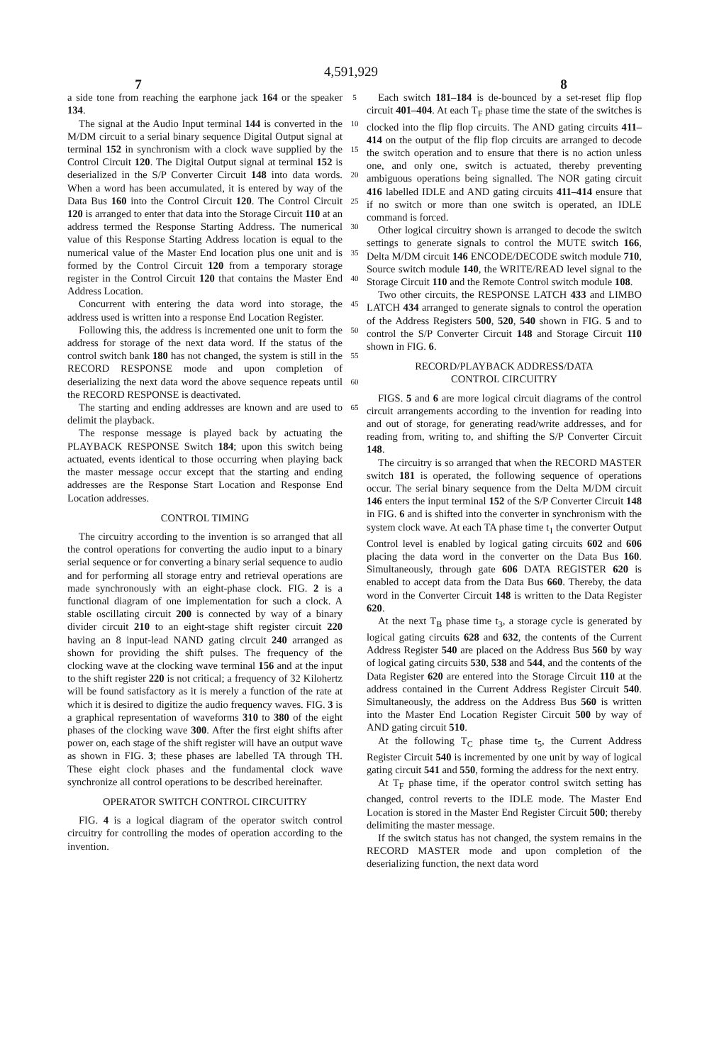7
4,591,929
8
a side tone from reaching the earphone jack 164 or the speaker 134.
The signal at the Audio Input terminal 144 is converted in the M/DM circuit to a serial binary sequence Digital Output signal at terminal 152 in synchronism with a clock wave supplied by the Control Circuit 120. The Digital Output signal at terminal 152 is deserialized in the S/P Converter Circuit 148 into data words. When a word has been accumulated, it is entered by way of the Data Bus 160 into the Control Circuit 120. The Control Circuit 120 is arranged to enter that data into the Storage Circuit 110 at an address termed the Response Starting Address. The numerical value of this Response Starting Address location is equal to the numerical value of the Master End location plus one unit and is formed by the Control Circuit 120 from a temporary storage register in the Control Circuit 120 that contains the Master End Address Location.
Concurrent with entering the data word into storage, the address used is written into a response End Location Register.
Following this, the address is incremented one unit to form the address for storage of the next data word. If the status of the control switch bank 180 has not changed, the system is still in the RECORD RESPONSE mode and upon completion of deserializing the next data word the above sequence repeats until the RECORD RESPONSE is deactivated.
The starting and ending addresses are known and are used to delimit the playback.
The response message is played back by actuating the PLAYBACK RESPONSE Switch 184; upon this switch being actuated, events identical to those occurring when playing back the master message occur except that the starting and ending addresses are the Response Start Location and Response End Location addresses.
CONTROL TIMING
The circuitry according to the invention is so arranged that all the control operations for converting the audio input to a binary serial sequence or for converting a binary serial sequence to audio and for performing all storage entry and retrieval operations are made synchronously with an eight-phase clock. FIG. 2 is a functional diagram of one implementation for such a clock. A stable oscillating circuit 200 is connected by way of a binary divider circuit 210 to an eight-stage shift register circuit 220 having an 8 input-lead NAND gating circuit 240 arranged as shown for providing the shift pulses. The frequency of the clocking wave at the clocking wave terminal 156 and at the input to the shift register 220 is not critical; a frequency of 32 Kilohertz will be found satisfactory as it is merely a function of the rate at which it is desired to digitize the audio frequency waves. FIG. 3 is a graphical representation of waveforms 310 to 380 of the eight phases of the clocking wave 300. After the first eight shifts after power on, each stage of the shift register will have an output wave as shown in FIG. 3; these phases are labelled TA through TH. These eight clock phases and the fundamental clock wave synchronize all control operations to be described hereinafter.
OPERATOR SWITCH CONTROL CIRCUITRY
FIG. 4 is a logical diagram of the operator switch control circuitry for controlling the modes of operation according to the invention.
5
10
15
20
25
30
35
40
45
50
55
60
65
Each switch 181–184 is de-bounced by a set-reset flip flop circuit 401–404. At each T<sub>F</sub> phase time the state of the switches is clocked into the flip flop circuits. The AND gating circuits 411–414 on the output of the flip flop circuits are arranged to decode the switch operation and to ensure that there is no action unless one, and only one, switch is actuated, thereby preventing ambiguous operations being signalled. The NOR gating circuit 416 labelled IDLE and AND gating circuits 411–414 ensure that if no switch or more than one switch is operated, an IDLE command is forced.
Other logical circuitry shown is arranged to decode the switch settings to generate signals to control the MUTE switch 166, Delta M/DM circuit 146 ENCODE/DECODE switch module 710, Source switch module 140, the WRITE/READ level signal to the Storage Circuit 110 and the Remote Control switch module 108.
Two other circuits, the RESPONSE LATCH 433 and LIMBO LATCH 434 arranged to generate signals to control the operation of the Address Registers 500, 520, 540 shown in FIG. 5 and to control the S/P Converter Circuit 148 and Storage Circuit 110 shown in FIG. 6.
RECORD/PLAYBACK ADDRESS/DATA
CONTROL CIRCUITRY
FIGS. 5 and 6 are more logical circuit diagrams of the control circuit arrangements according to the invention for reading into and out of storage, for generating read/write addresses, and for reading from, writing to, and shifting the S/P Converter Circuit 148.
The circuitry is so arranged that when the RECORD MASTER switch 181 is operated, the following sequence of operations occur. The serial binary sequence from the Delta M/DM circuit 146 enters the input terminal 152 of the S/P Converter Circuit 148 in FIG. 6 and is shifted into the converter in synchronism with the system clock wave. At each TA phase time t<sub>1</sub> the converter Output Control level is enabled by logical gating circuits 602 and 606 placing the data word in the converter on the Data Bus 160. Simultaneously, through gate 606 DATA REGISTER 620 is enabled to accept data from the Data Bus 660. Thereby, the data word in the Converter Circuit 148 is written to the Data Register 620.
At the next T<sub>B</sub> phase time t<sub>3</sub>, a storage cycle is generated by logical gating circuits 628 and 632, the contents of the Current Address Register 540 are placed on the Address Bus 560 by way of logical gating circuits 530, 538 and 544, and the contents of the Data Register 620 are entered into the Storage Circuit 110 at the address contained in the Current Address Register Circuit 540. Simultaneously, the address on the Address Bus 560 is written into the Master End Location Register Circuit 500 by way of AND gating circuit 510.
At the following T<sub>C</sub> phase time t<sub>5</sub>, the Current Address Register Circuit 540 is incremented by one unit by way of logical gating circuit 541 and 550, forming the address for the next entry.
At T<sub>F</sub> phase time, if the operator control switch setting has changed, control reverts to the IDLE mode. The Master End Location is stored in the Master End Register Circuit 500; thereby delimiting the master message.
If the switch status has not changed, the system remains in the RECORD MASTER mode and upon completion of the deserializing function, the next data word